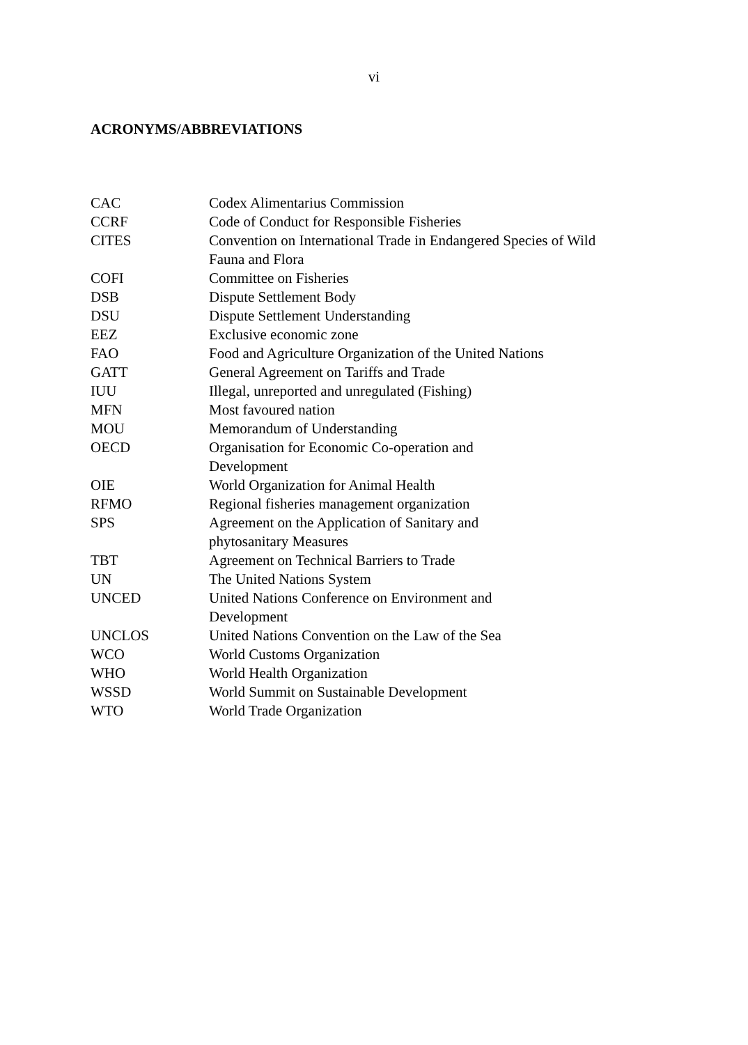vi
ACRONYMS/ABBREVIATIONS
| CAC | Codex Alimentarius Commission |
| CCRF | Code of Conduct for Responsible Fisheries |
| CITES | Convention on International Trade in Endangered Species of Wild Fauna and Flora |
| COFI | Committee on Fisheries |
| DSB | Dispute Settlement Body |
| DSU | Dispute Settlement Understanding |
| EEZ | Exclusive economic zone |
| FAO | Food and Agriculture Organization of the United Nations |
| GATT | General Agreement on Tariffs and Trade |
| IUU | Illegal, unreported and unregulated (Fishing) |
| MFN | Most favoured nation |
| MOU | Memorandum of Understanding |
| OECD | Organisation for Economic Co-operation and Development |
| OIE | World Organization for Animal Health |
| RFMO | Regional fisheries management organization |
| SPS | Agreement on the Application of Sanitary and phytosanitary Measures |
| TBT | Agreement on Technical Barriers to Trade |
| UN | The United Nations System |
| UNCED | United Nations Conference on Environment and Development |
| UNCLOS | United Nations Convention on the Law of the Sea |
| WCO | World Customs Organization |
| WHO | World Health Organization |
| WSSD | World Summit on Sustainable Development |
| WTO | World Trade Organization |